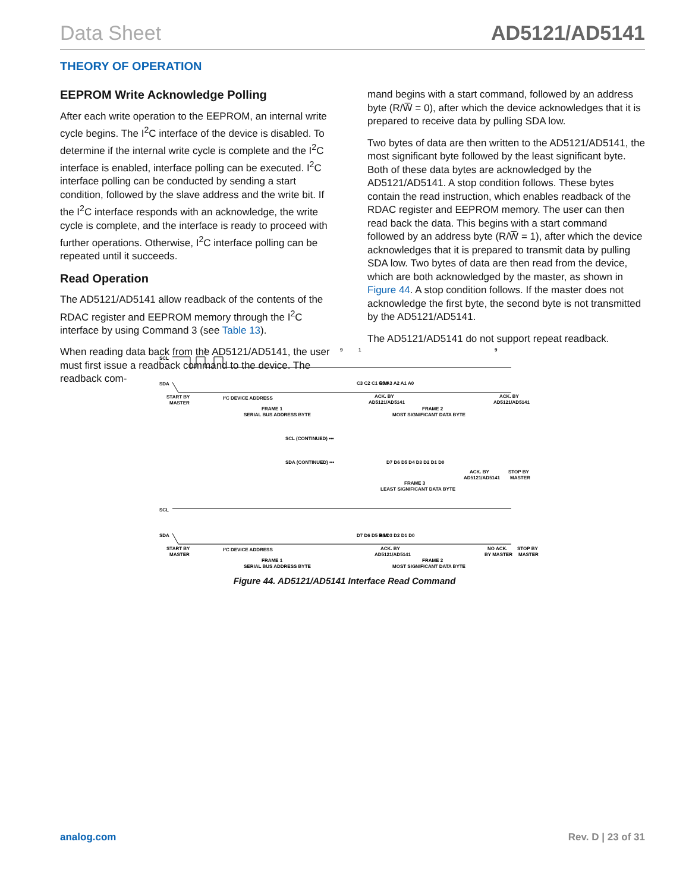Data Sheet AD5121/AD5141
THEORY OF OPERATION
EEPROM Write Acknowledge Polling
After each write operation to the EEPROM, an internal write cycle begins. The I<sup>2</sup>C interface of the device is disabled. To determine if the internal write cycle is complete and the I<sup>2</sup>C interface is enabled, interface polling can be executed. I<sup>2</sup>C interface polling can be conducted by sending a start condition, followed by the slave address and the write bit. If the I<sup>2</sup>C interface responds with an acknowledge, the write cycle is complete, and the interface is ready to proceed with further operations. Otherwise, I<sup>2</sup>C interface polling can be repeated until it succeeds.
Read Operation
The AD5121/AD5141 allow readback of the contents of the RDAC register and EEPROM memory through the I<sup>2</sup>C interface by using Command 3 (see Table 13).
When reading data back from the AD5121/AD5141, the user must first issue a readback command to the device. The readback com-
mand begins with a start command, followed by an address byte (R/W̅ = 0), after which the device acknowledges that it is prepared to receive data by pulling SDA low.
Two bytes of data are then written to the AD5121/AD5141, the most significant byte followed by the least significant byte. Both of these data bytes are acknowledged by the AD5121/AD5141. A stop condition follows. These bytes contain the read instruction, which enables readback of the RDAC register and EEPROM memory. The user can then read back the data. This begins with a start command followed by an address byte (R/W̅ = 1), after which the device acknowledges that it is prepared to transmit data by pulling SDA low. Two bytes of data are then read from the device, which are both acknowledged by the master, as shown in Figure 44. A stop condition follows. If the master does not acknowledge the first byte, the second byte is not transmitted by the AD5121/AD5141.
The AD5121/AD5141 do not support repeat readback.
SCL
SDA
1
9
1
9
R/W
C3 C2 C1 C0 A3 A2 A1 A0
START BY
MASTER
I²C DEVICE ADDRESS
ACK. BY
AD5121/AD5141
ACK. BY
AD5121/AD5141
FRAME 1
SERIAL BUS ADDRESS BYTE
FRAME 2
MOST SIGNIFICANT DATA BYTE
SCL (CONTINUED) •••
SDA (CONTINUED) •••
D7 D6 D5 D4 D3 D2 D1 D0
ACK. BY
AD5121/AD5141
STOP BY
MASTER
FRAME 3
LEAST SIGNIFICANT DATA BYTE
SCL
SDA
R/W
D7 D6 D5 D4 D3 D2 D1 D0
START BY
MASTER
I²C DEVICE ADDRESS
ACK. BY
AD5121/AD5141
NO ACK.
BY MASTER
STOP BY
MASTER
FRAME 1
SERIAL BUS ADDRESS BYTE
FRAME 2
MOST SIGNIFICANT DATA BYTE
Figure 44. AD5121/AD5141 Interface Read Command
analog.com Rev. D | 23 of 31